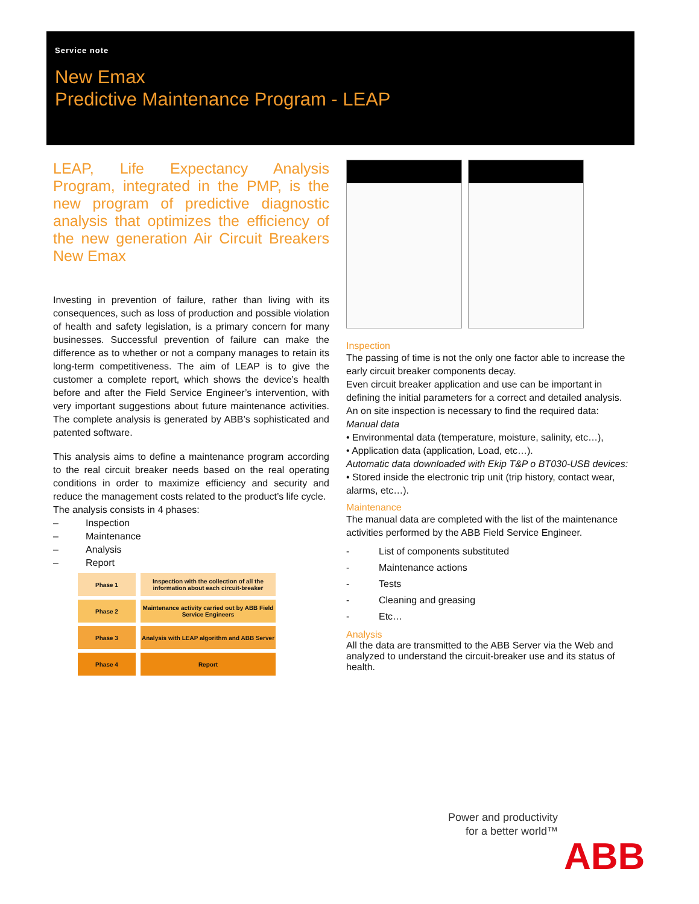Service note
New Emax
Predictive Maintenance Program - LEAP
LEAP, Life Expectancy Analysis Program, integrated in the PMP, is the new program of predictive diagnostic analysis that optimizes the efficiency of the new generation Air Circuit Breakers New Emax
Investing in prevention of failure, rather than living with its consequences, such as loss of production and possible violation of health and safety legislation, is a primary concern for many businesses. Successful prevention of failure can make the difference as to whether or not a company manages to retain its long-term competitiveness. The aim of LEAP is to give the customer a complete report, which shows the device’s health before and after the Field Service Engineer’s intervention, with very important suggestions about future maintenance activities. The complete analysis is generated by ABB’s sophisticated and patented software.
This analysis aims to define a maintenance program according to the real circuit breaker needs based on the real operating conditions in order to maximize efficiency and security and reduce the management costs related to the product’s life cycle.
The analysis consists in 4 phases:
– Inspection
– Maintenance
– Analysis
– Report
Phase 1
Inspection with the collection of all the information about each circuit-breaker
Phase 2
Maintenance activity carried out by ABB Field Service Engineers
Phase 3
Analysis with LEAP algorithm and ABB Server
Phase 4 Report
Inspection
The passing of time is not the only one factor able to increase the early circuit breaker components decay.
Even circuit breaker application and use can be important in defining the initial parameters for a correct and detailed analysis.
An on site inspection is necessary to find the required data:
Manual data
• Environmental data (temperature, moisture, salinity, etc…),
• Application data (application, Load, etc…).
Automatic data downloaded with Ekip T&P o BT030-USB devices:
• Stored inside the electronic trip unit (trip history, contact wear, alarms, etc…).
Maintenance
The manual data are completed with the list of the maintenance activities performed by the ABB Field Service Engineer.
- List of components substituted
- Maintenance actions
- Tests
- Cleaning and greasing
- Etc…
Analysis
All the data are transmitted to the ABB Server via the Web and analyzed to understand the circuit-breaker use and its status of health.
Power and productivity
for a better world™
ABB